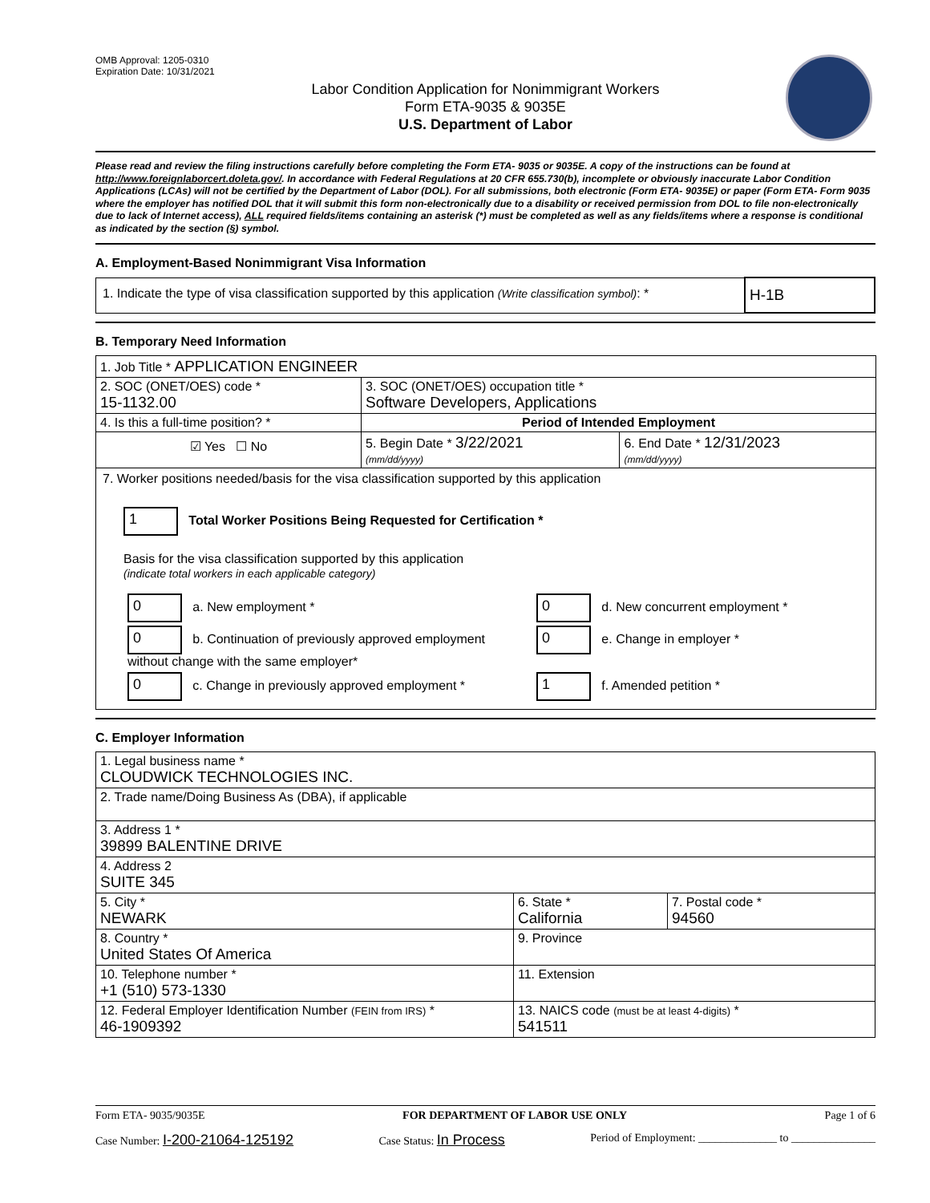OMB Approval: 1205-0310
Expiration Date: 10/31/2021
Labor Condition Application for Nonimmigrant Workers
Form ETA-9035 & 9035E
U.S. Department of Labor
Please read and review the filing instructions carefully before completing the Form ETA- 9035 or 9035E. A copy of the instructions can be found at http://www.foreignlaborcert.doleta.gov/. In accordance with Federal Regulations at 20 CFR 655.730(b), incomplete or obviously inaccurate Labor Condition Applications (LCAs) will not be certified by the Department of Labor (DOL). For all submissions, both electronic (Form ETA- 9035E) or paper (Form ETA- Form 9035 where the employer has notified DOL that it will submit this form non-electronically due to a disability or received permission from DOL to file non-electronically due to lack of Internet access), ALL required fields/items containing an asterisk (*) must be completed as well as any fields/items where a response is conditional as indicated by the section (§) symbol.
A. Employment-Based Nonimmigrant Visa Information
| 1. Indicate the type of visa classification supported by this application (Write classification symbol) : * | H-1B |
B. Temporary Need Information
| 1. Job Title * APPLICATION ENGINEER | | |
| 2. SOC (ONET/OES) code * 15-1132.00 | 3. SOC (ONET/OES) occupation title * Software Developers, Applications | |
| 4. Is this a full-time position? * | Period of Intended Employment | |
| ☑ Yes ☐ No | 5. Begin Date * 3/22/2021 (mm/dd/yyyy) | 6. End Date * 12/31/2023 (mm/dd/yyyy) |
| 7. Worker positions needed/basis for the visa classification supported by this application 1 Total Worker Positions Being Requested for Certification * Basis for the visa classification supported by this application (indicate total workers in each applicable category) / 0 a. New employment * / 0 d. New concurrent employment * / / 0 b. Continuation of previously approved employment without change with the same employer* / 0 e. Change in employer * / / 0 c. Change in previously approved employment * / 1 f. Amended petition * / | | |
C. Employer Information
| 1. Legal business name * CLOUDWICK TECHNOLOGIES INC. | | |
| 2. Trade name/Doing Business As (DBA), if applicable | | |
| 3. Address 1 * 39899 BALENTINE DRIVE | | |
| 4. Address 2 SUITE 345 | | |
| 5. City * NEWARK | 6. State * California | 7. Postal code * 94560 |
| 8. Country * United States Of America | 9. Province | |
| 10. Telephone number * +1 (510) 573-1330 | 11. Extension | |
| 12. Federal Employer Identification Number (FEIN from IRS) * 46-1909392 | 13. NAICS code (must be at least 4-digits) * 541511 | |
Form ETA- 9035/9035E FOR DEPARTMENT OF LABOR USE ONLY Page 1 of 6
Case Number: I-200-21064-125192 Case Status: In Process Period of Employment: ______________ to _______________